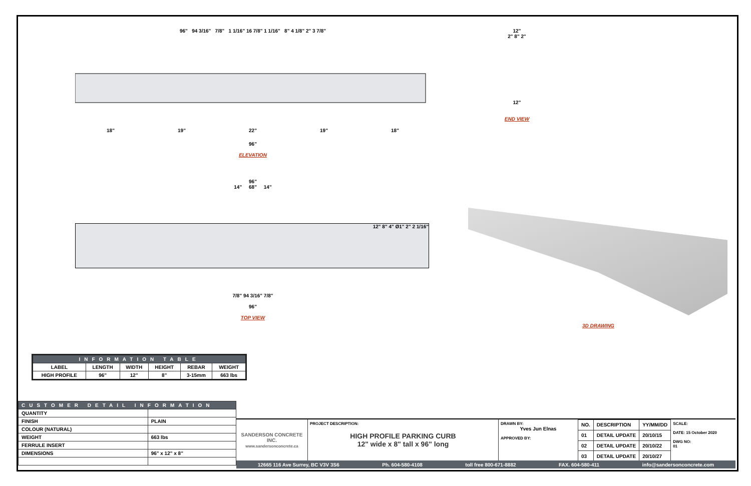96" 94 3/16" 7/8" 1 1/16" 16 7/8" 1 1/16" 8" 4 1/8" 2" 3 7/8"
18" 19" 22" 19" 18"
96"
ELEVATION
12"
2" 8" 2"
12"
END VIEW
96"
14" 68" 14"
12" 8" 4" Ø1" 2" 2 1/16"
7/8" 94 3/16" 7/8"
96"
TOP VIEW
3D DRAWING
| INFORMATION TABLE | | | | | |
| --- | --- | --- | --- | --- | --- |
| LABEL | LENGTH | WIDTH | HEIGHT | REBAR | WEIGHT |
| HIGH PROFILE | 96" | 12" | 8" | 3-15mm | 663 lbs |
| CUSTOMER DETAIL INFORMATION | |
| --- | --- |
| QUANTITY | |
| FINISH | PLAIN |
| COLOUR (NATURAL) | |
| WEIGHT | 663 lbs |
| FERRULE INSERT | |
| DIMENSIONS | 96" x 12" x 8" |
SANDERSON CONCRETE INC.
www.sandersonconcrete.ca
PROJECT DESCRIPTION:
HIGH PROFILE PARKING CURB
12" wide x 8" tall x 96" long
DRAWN BY:
Yves Jun Elnas
APPROVED BY:
| NO. | DESCRIPTION | YY/MM/DD |
| 01 | DETAIL UPDATE | 20/10/15 |
| 02 | DETAIL UPDATE | 20/10/22 |
| 03 | DETAIL UPDATE | 20/10/27 |
SCALE:
DATE: 15 October 2020
DWG NO:
01
12665 116 Ave Surrey, BC V3V 3S6 Ph. 604-580-4108 toll free 800-671-8882 FAX. 604-580-411 info@sandersonconcrete.com